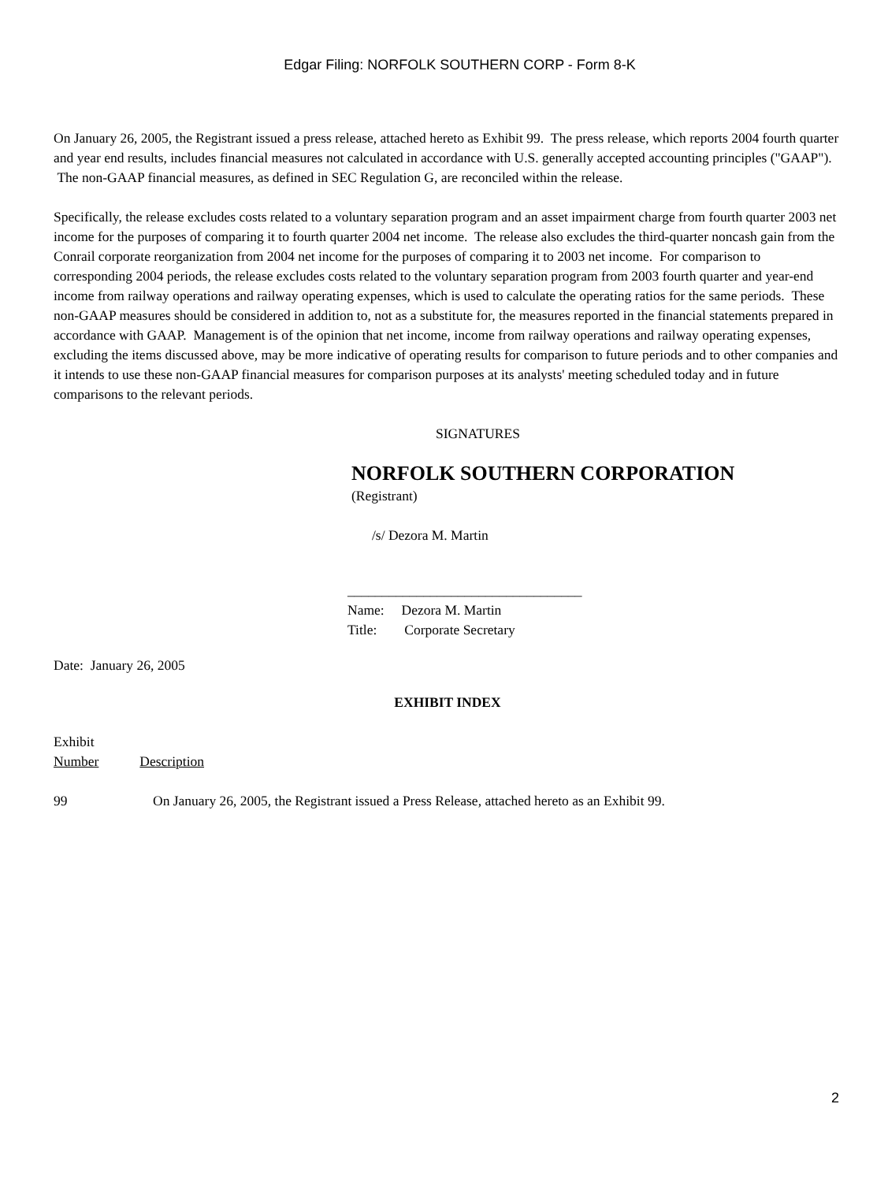Edgar Filing: NORFOLK SOUTHERN CORP - Form 8-K
On January 26, 2005, the Registrant issued a press release, attached hereto as Exhibit 99. The press release, which reports 2004 fourth quarter and year end results, includes financial measures not calculated in accordance with U.S. generally accepted accounting principles ("GAAP"). The non-GAAP financial measures, as defined in SEC Regulation G, are reconciled within the release.
Specifically, the release excludes costs related to a voluntary separation program and an asset impairment charge from fourth quarter 2003 net income for the purposes of comparing it to fourth quarter 2004 net income. The release also excludes the third-quarter noncash gain from the Conrail corporate reorganization from 2004 net income for the purposes of comparing it to 2003 net income. For comparison to corresponding 2004 periods, the release excludes costs related to the voluntary separation program from 2003 fourth quarter and year-end income from railway operations and railway operating expenses, which is used to calculate the operating ratios for the same periods. These non-GAAP measures should be considered in addition to, not as a substitute for, the measures reported in the financial statements prepared in accordance with GAAP. Management is of the opinion that net income, income from railway operations and railway operating expenses, excluding the items discussed above, may be more indicative of operating results for comparison to future periods and to other companies and it intends to use these non-GAAP financial measures for comparison purposes at its analysts' meeting scheduled today and in future comparisons to the relevant periods.
SIGNATURES
NORFOLK SOUTHERN CORPORATION
(Registrant)
/s/ Dezora M. Martin
__________________________________
Name: Dezora M. Martin
Title: Corporate Secretary
Date: January 26, 2005
EXHIBIT INDEX
Exhibit
Number Description
99 On January 26, 2005, the Registrant issued a Press Release, attached hereto as an Exhibit 99.
2